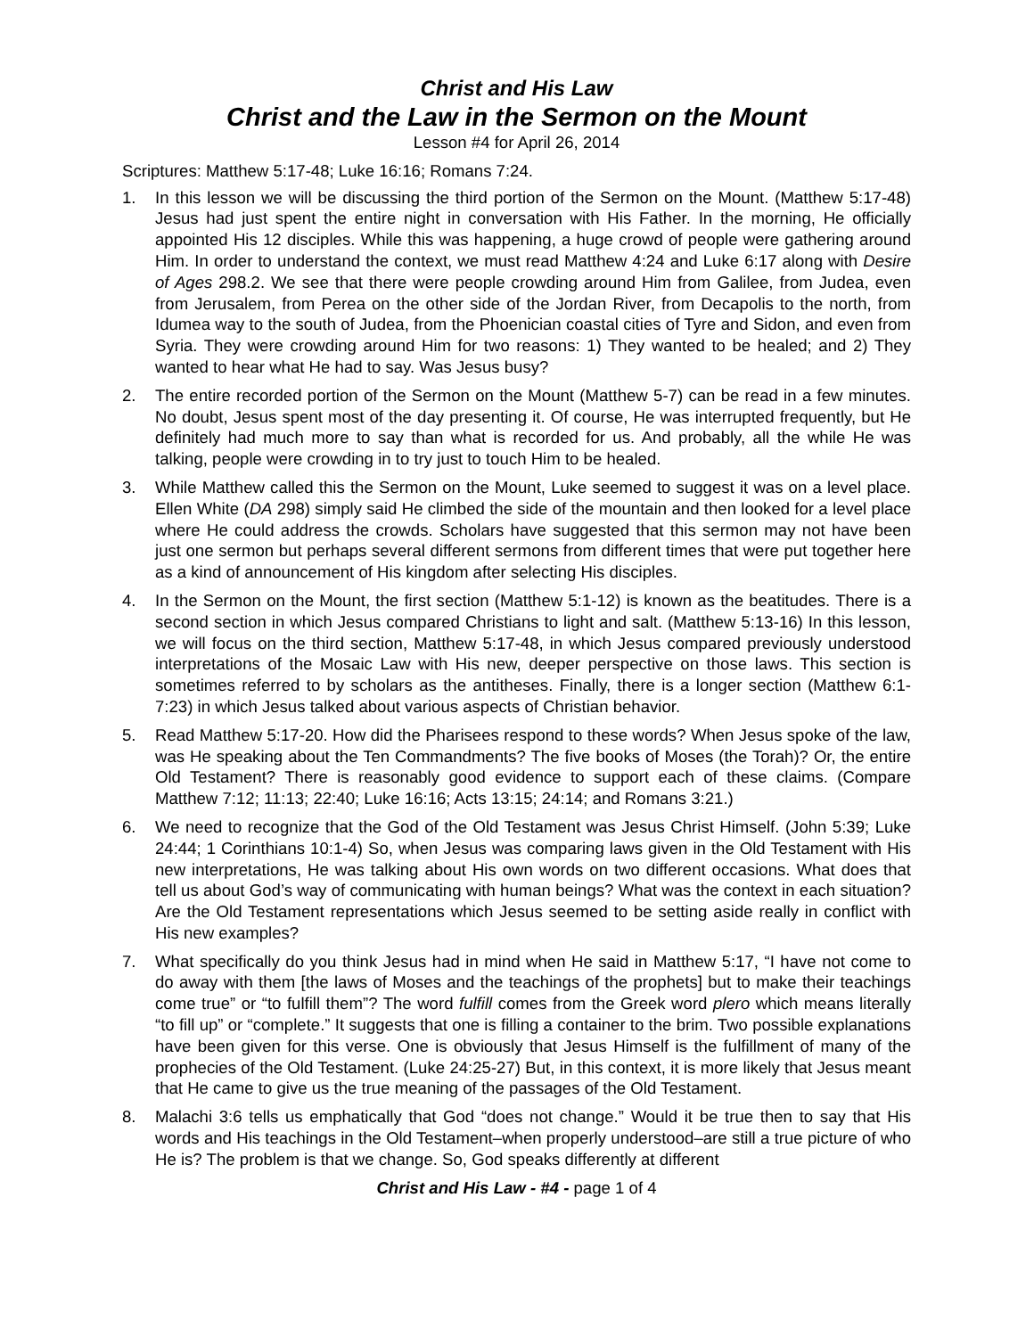Christ and His Law
Christ and the Law in the Sermon on the Mount
Lesson #4 for April 26, 2014
Scriptures: Matthew 5:17-48; Luke 16:16; Romans 7:24.
1. In this lesson we will be discussing the third portion of the Sermon on the Mount. (Matthew 5:17-48) Jesus had just spent the entire night in conversation with His Father. In the morning, He officially appointed His 12 disciples. While this was happening, a huge crowd of people were gathering around Him. In order to understand the context, we must read Matthew 4:24 and Luke 6:17 along with Desire of Ages 298.2. We see that there were people crowding around Him from Galilee, from Judea, even from Jerusalem, from Perea on the other side of the Jordan River, from Decapolis to the north, from Idumea way to the south of Judea, from the Phoenician coastal cities of Tyre and Sidon, and even from Syria. They were crowding around Him for two reasons: 1) They wanted to be healed; and 2) They wanted to hear what He had to say. Was Jesus busy?
2. The entire recorded portion of the Sermon on the Mount (Matthew 5-7) can be read in a few minutes. No doubt, Jesus spent most of the day presenting it. Of course, He was interrupted frequently, but He definitely had much more to say than what is recorded for us. And probably, all the while He was talking, people were crowding in to try just to touch Him to be healed.
3. While Matthew called this the Sermon on the Mount, Luke seemed to suggest it was on a level place. Ellen White (DA 298) simply said He climbed the side of the mountain and then looked for a level place where He could address the crowds. Scholars have suggested that this sermon may not have been just one sermon but perhaps several different sermons from different times that were put together here as a kind of announcement of His kingdom after selecting His disciples.
4. In the Sermon on the Mount, the first section (Matthew 5:1-12) is known as the beatitudes. There is a second section in which Jesus compared Christians to light and salt. (Matthew 5:13-16) In this lesson, we will focus on the third section, Matthew 5:17-48, in which Jesus compared previously understood interpretations of the Mosaic Law with His new, deeper perspective on those laws. This section is sometimes referred to by scholars as the antitheses. Finally, there is a longer section (Matthew 6:1-7:23) in which Jesus talked about various aspects of Christian behavior.
5. Read Matthew 5:17-20. How did the Pharisees respond to these words? When Jesus spoke of the law, was He speaking about the Ten Commandments? The five books of Moses (the Torah)? Or, the entire Old Testament? There is reasonably good evidence to support each of these claims. (Compare Matthew 7:12; 11:13; 22:40; Luke 16:16; Acts 13:15; 24:14; and Romans 3:21.)
6. We need to recognize that the God of the Old Testament was Jesus Christ Himself. (John 5:39; Luke 24:44; 1 Corinthians 10:1-4) So, when Jesus was comparing laws given in the Old Testament with His new interpretations, He was talking about His own words on two different occasions. What does that tell us about God’s way of communicating with human beings? What was the context in each situation? Are the Old Testament representations which Jesus seemed to be setting aside really in conflict with His new examples?
7. What specifically do you think Jesus had in mind when He said in Matthew 5:17, “I have not come to do away with them [the laws of Moses and the teachings of the prophets] but to make their teachings come true” or “to fulfill them”? The word fulfill comes from the Greek word plero which means literally “to fill up” or “complete.” It suggests that one is filling a container to the brim. Two possible explanations have been given for this verse. One is obviously that Jesus Himself is the fulfillment of many of the prophecies of the Old Testament. (Luke 24:25-27) But, in this context, it is more likely that Jesus meant that He came to give us the true meaning of the passages of the Old Testament.
8. Malachi 3:6 tells us emphatically that God “does not change.” Would it be true then to say that His words and His teachings in the Old Testament–when properly understood–are still a true picture of who He is? The problem is that we change. So, God speaks differently at different
Christ and His Law - #4 - page 1 of 4